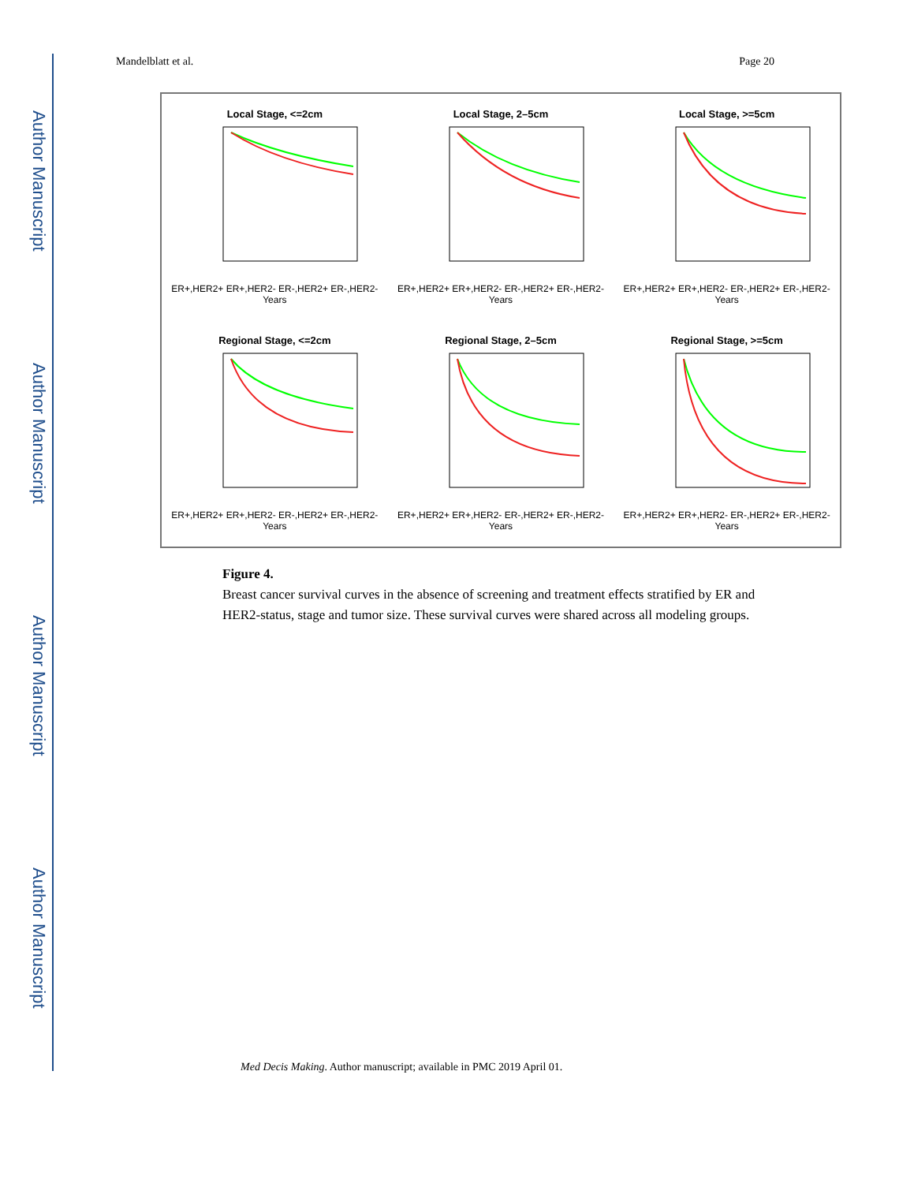Author Manuscript
Author Manuscript
Author Manuscript
Author Manuscript
Mandelblatt et al. Page 20
Local Stage, <=2cm
ER+,HER2+ ER+,HER2- ER-,HER2+ ER-,HER2-
Years
Local Stage, 2–5cm
ER+,HER2+ ER+,HER2- ER-,HER2+ ER-,HER2-
Years
Local Stage, >=5cm
ER+,HER2+ ER+,HER2- ER-,HER2+ ER-,HER2-
Years
Regional Stage, <=2cm
ER+,HER2+ ER+,HER2- ER-,HER2+ ER-,HER2-
Years
Regional Stage, 2–5cm
ER+,HER2+ ER+,HER2- ER-,HER2+ ER-,HER2-
Years
Regional Stage, >=5cm
ER+,HER2+ ER+,HER2- ER-,HER2+ ER-,HER2-
Years
Figure 4.
Breast cancer survival curves in the absence of screening and treatment effects stratified by ER and HER2-status, stage and tumor size. These survival curves were shared across all modeling groups.
Med Decis Making. Author manuscript; available in PMC 2019 April 01.